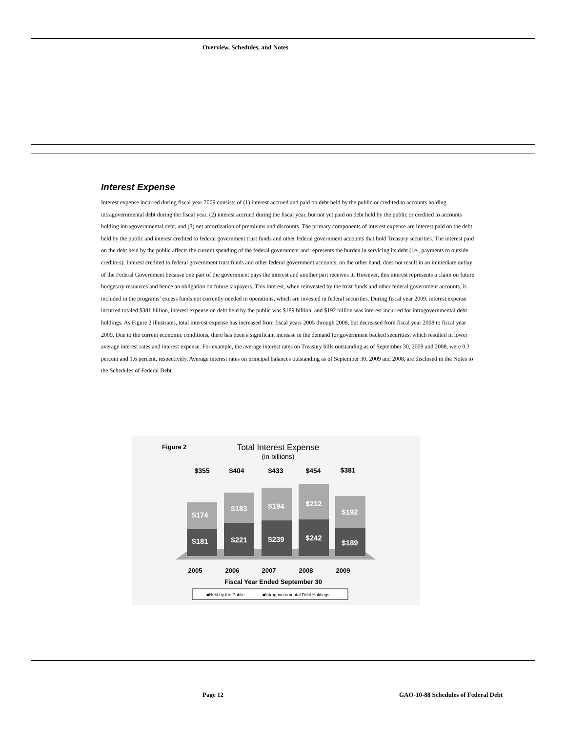Overview, Schedules, and Notes
Interest Expense
Interest expense incurred during fiscal year 2009 consists of (1) interest accrued and paid on debt held by the public or credited to accounts holding intragovernmental debt during the fiscal year, (2) interest accrued during the fiscal year, but not yet paid on debt held by the public or credited to accounts holding intragovernmental debt, and (3) net amortization of premiums and discounts. The primary components of interest expense are interest paid on the debt held by the public and interest credited to federal government trust funds and other federal government accounts that hold Treasury securities. The interest paid on the debt held by the public affects the current spending of the federal government and represents the burden in servicing its debt (i.e., payments to outside creditors). Interest credited to federal government trust funds and other federal government accounts, on the other hand, does not result in an immediate outlay of the Federal Government because one part of the government pays the interest and another part receives it. However, this interest represents a claim on future budgetary resources and hence an obligation on future taxpayers. This interest, when reinvested by the trust funds and other federal government accounts, is included in the programs’ excess funds not currently needed in operations, which are invested in federal securities. During fiscal year 2009, interest expense incurred totaled $381 billion, interest expense on debt held by the public was $189 billion, and $192 billion was interest incurred for intragovernmental debt holdings. As Figure 2 illustrates, total interest expense has increased from fiscal years 2005 through 2008, but decreased from fiscal year 2008 to fiscal year 2009. Due to the current economic conditions, there has been a significant increase in the demand for government backed securities, which resulted in lower average interest rates and interest expense. For example, the average interest rates on Treasury bills outstanding as of September 30, 2009 and 2008, were 0.3 percent and 1.6 percent, respectively. Average interest rates on principal balances outstanding as of September 30, 2009 and 2008, are disclosed in the Notes to the Schedules of Federal Debt.
Figure 2
Total Interest Expense
(in billions)
$355
$404
$433
$454
$381
$174
$181
$183
$221
$194
$239
$212
$242
$192
$189
2005
2006
2007
2008
2009
Fiscal Year Ended September 30
■Held by the Public
■Intragovernmental Debt Holdings
Page 12
GAO-10-88 Schedules of Federal Debt